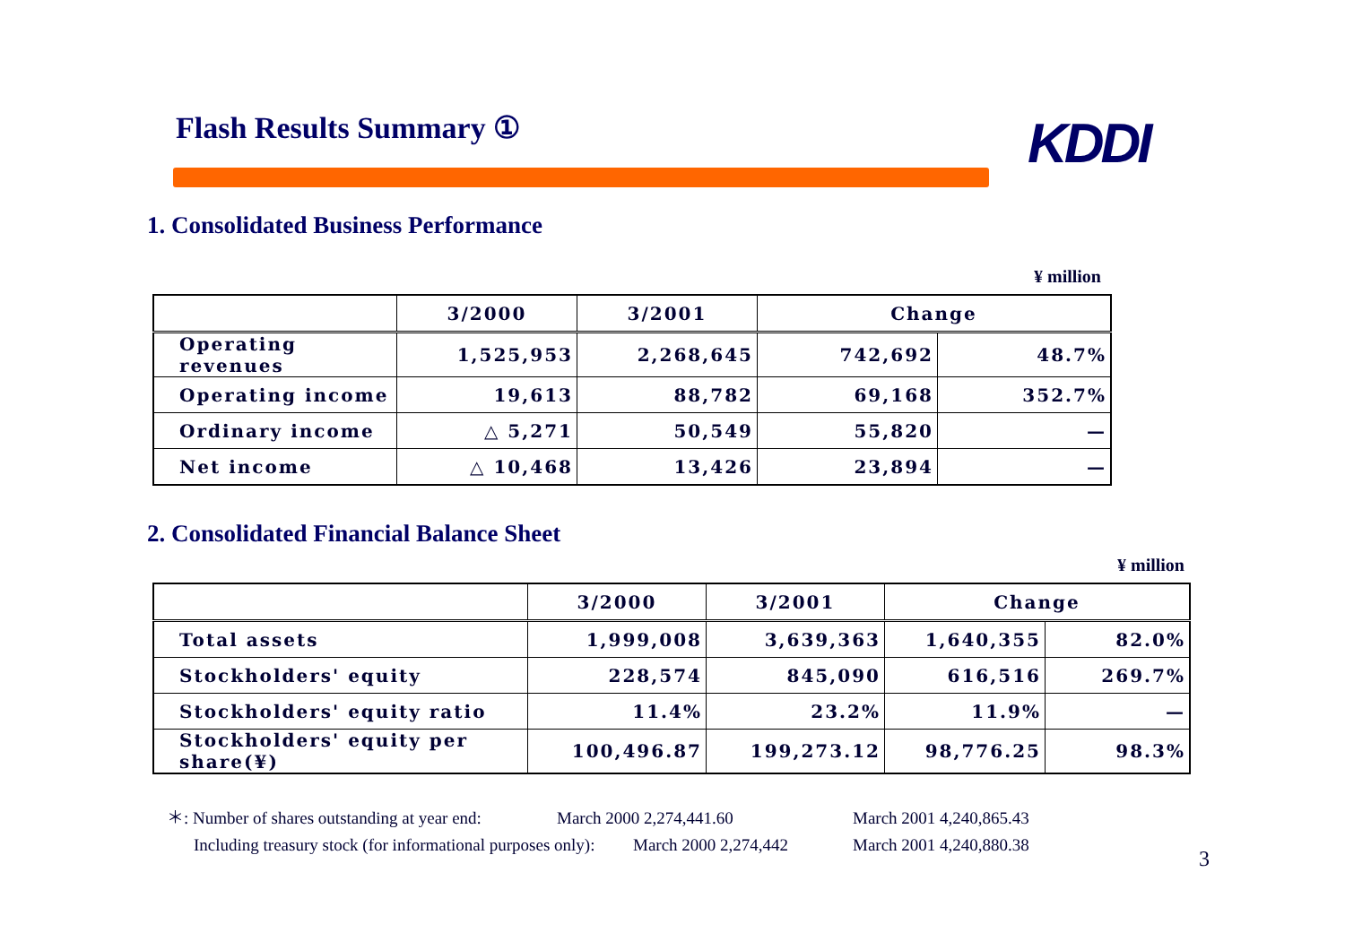Flash Results Summary ① KDDI
1. Consolidated Business Performance
¥ million
| | 3/2000 | 3/2001 | Change | |
| --- | --- | --- | --- | --- |
| Operating revenues | 1,525,953 | 2,268,645 | 742,692 | 48.7% |
| Operating income | 19,613 | 88,782 | 69,168 | 352.7% |
| Ordinary income | △ 5,271 | 50,549 | 55,820 | — |
| Net income | △ 10,468 | 13,426 | 23,894 | — |
2. Consolidated Financial Balance Sheet
¥ million
| | 3/2000 | 3/2001 | Change | |
| --- | --- | --- | --- | --- |
| Total assets | 1,999,008 | 3,639,363 | 1,640,355 | 82.0% |
| Stockholders' equity | 228,574 | 845,090 | 616,516 | 269.7% |
| Stockholders' equity ratio | 11.4% | 23.2% | 11.9% | — |
| Stockholders' equity per share(¥) | 100,496.87 | 199,273.12 | 98,776.25 | 98.3% |
＊: Number of shares outstanding at year end: March 2000 2,274,441.60 March 2001 4,240,865.43
Including treasury stock (for informational purposes only): March 2000 2,274,442 March 2001 4,240,880.38
3